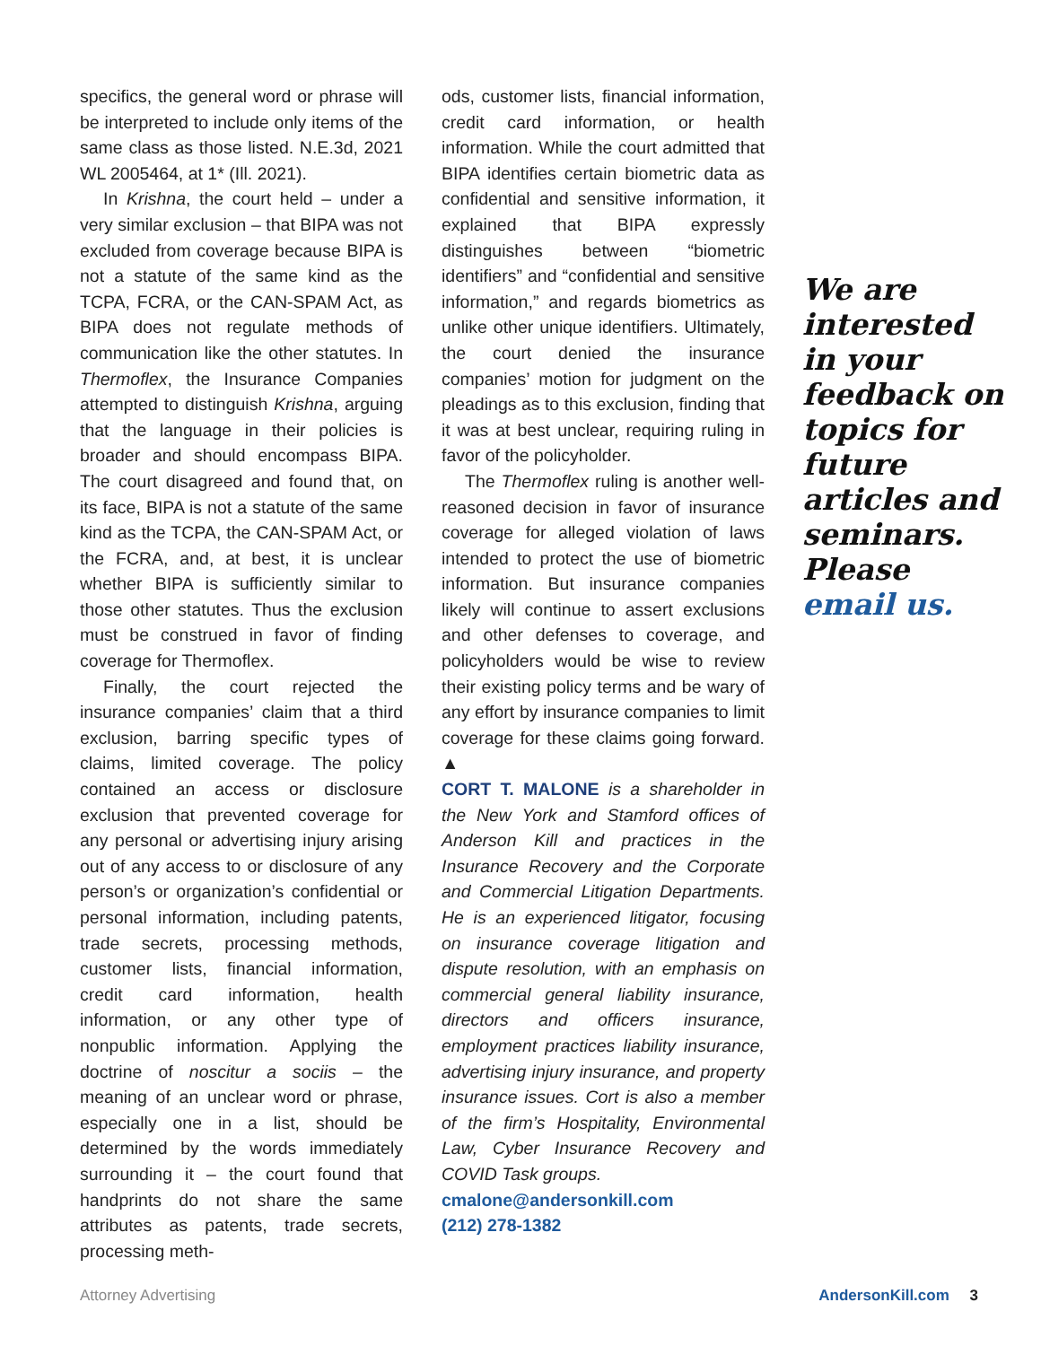specifics, the general word or phrase will be interpreted to include only items of the same class as those listed. N.E.3d, 2021 WL 2005464, at 1* (Ill. 2021).
In Krishna, the court held – under a very similar exclusion – that BIPA was not excluded from coverage because BIPA is not a statute of the same kind as the TCPA, FCRA, or the CAN-SPAM Act, as BIPA does not regulate methods of communication like the other statutes. In Thermoflex, the Insurance Companies attempted to distinguish Krishna, arguing that the language in their policies is broader and should encompass BIPA. The court disagreed and found that, on its face, BIPA is not a statute of the same kind as the TCPA, the CAN-SPAM Act, or the FCRA, and, at best, it is unclear whether BIPA is sufficiently similar to those other statutes. Thus the exclusion must be construed in favor of finding coverage for Thermoflex.
Finally, the court rejected the insurance companies’ claim that a third exclusion, barring specific types of claims, limited coverage. The policy contained an access or disclosure exclusion that prevented coverage for any personal or advertising injury arising out of any access to or disclosure of any person’s or organization’s confidential or personal information, including patents, trade secrets, processing methods, customer lists, financial information, credit card information, health information, or any other type of nonpublic information. Applying the doctrine of noscitur a sociis – the meaning of an unclear word or phrase, especially one in a list, should be determined by the words immediately surrounding it – the court found that handprints do not share the same attributes as patents, trade secrets, processing meth-
ods, customer lists, financial information, credit card information, or health information. While the court admitted that BIPA identifies certain biometric data as confidential and sensitive information, it explained that BIPA expressly distinguishes between “biometric identifiers” and “confidential and sensitive information,” and regards biometrics as unlike other unique identifiers. Ultimately, the court denied the insurance companies’ motion for judgment on the pleadings as to this exclusion, finding that it was at best unclear, requiring ruling in favor of the policyholder.
The Thermoflex ruling is another well-reasoned decision in favor of insurance coverage for alleged violation of laws intended to protect the use of biometric information. But insurance companies likely will continue to assert exclusions and other defenses to coverage, and policyholders would be wise to review their existing policy terms and be wary of any effort by insurance companies to limit coverage for these claims going forward. ▲
CORT T. MALONE is a shareholder in the New York and Stamford offices of Anderson Kill and practices in the Insurance Recovery and the Corporate and Commercial Litigation Departments. He is an experienced litigator, focusing on insurance coverage litigation and dispute resolution, with an emphasis on commercial general liability insurance, directors and officers insurance, employment practices liability insurance, advertising injury insurance, and property insurance issues. Cort is also a member of the firm’s Hospitality, Environmental Law, Cyber Insurance Recovery and COVID Task groups.
cmalone@andersonkill.com
(212) 278-1382
We are interested in your feedback on topics for future articles and seminars. Please email us.
Attorney Advertising AndersonKill.com 3